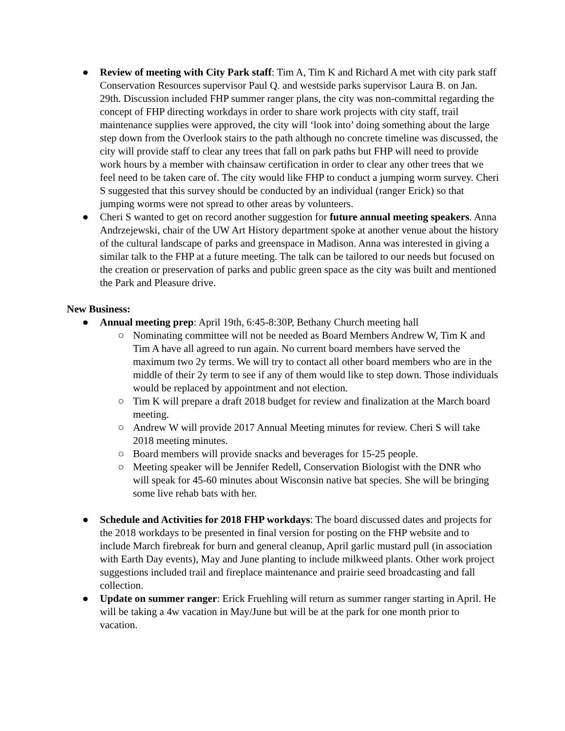● Review of meeting with City Park staff: Tim A, Tim K and Richard A met with city park staff Conservation Resources supervisor Paul Q. and westside parks supervisor Laura B. on Jan. 29th. Discussion included FHP summer ranger plans, the city was non-committal regarding the concept of FHP directing workdays in order to share work projects with city staff, trail maintenance supplies were approved, the city will ‘look into’ doing something about the large step down from the Overlook stairs to the path although no concrete timeline was discussed, the city will provide staff to clear any trees that fall on park paths but FHP will need to provide work hours by a member with chainsaw certification in order to clear any other trees that we feel need to be taken care of. The city would like FHP to conduct a jumping worm survey. Cheri S suggested that this survey should be conducted by an individual (ranger Erick) so that jumping worms were not spread to other areas by volunteers.
● Cheri S wanted to get on record another suggestion for future annual meeting speakers. Anna Andrzejewski, chair of the UW Art History department spoke at another venue about the history of the cultural landscape of parks and greenspace in Madison. Anna was interested in giving a similar talk to the FHP at a future meeting. The talk can be tailored to our needs but focused on the creation or preservation of parks and public green space as the city was built and mentioned the Park and Pleasure drive.
New Business:
● Annual meeting prep: April 19th, 6:45-8:30P, Bethany Church meeting hall
○ Nominating committee will not be needed as Board Members Andrew W, Tim K and Tim A have all agreed to run again. No current board members have served the maximum two 2y terms. We will try to contact all other board members who are in the middle of their 2y term to see if any of them would like to step down. Those individuals would be replaced by appointment and not election.
○ Tim K will prepare a draft 2018 budget for review and finalization at the March board meeting.
○ Andrew W will provide 2017 Annual Meeting minutes for review. Cheri S will take 2018 meeting minutes.
○ Board members will provide snacks and beverages for 15-25 people.
○ Meeting speaker will be Jennifer Redell, Conservation Biologist with the DNR who will speak for 45-60 minutes about Wisconsin native bat species. She will be bringing some live rehab bats with her.
● Schedule and Activities for 2018 FHP workdays: The board discussed dates and projects for the 2018 workdays to be presented in final version for posting on the FHP website and to include March firebreak for burn and general cleanup, April garlic mustard pull (in association with Earth Day events), May and June planting to include milkweed plants. Other work project suggestions included trail and fireplace maintenance and prairie seed broadcasting and fall collection.
● Update on summer ranger: Erick Fruehling will return as summer ranger starting in April. He will be taking a 4w vacation in May/June but will be at the park for one month prior to vacation.